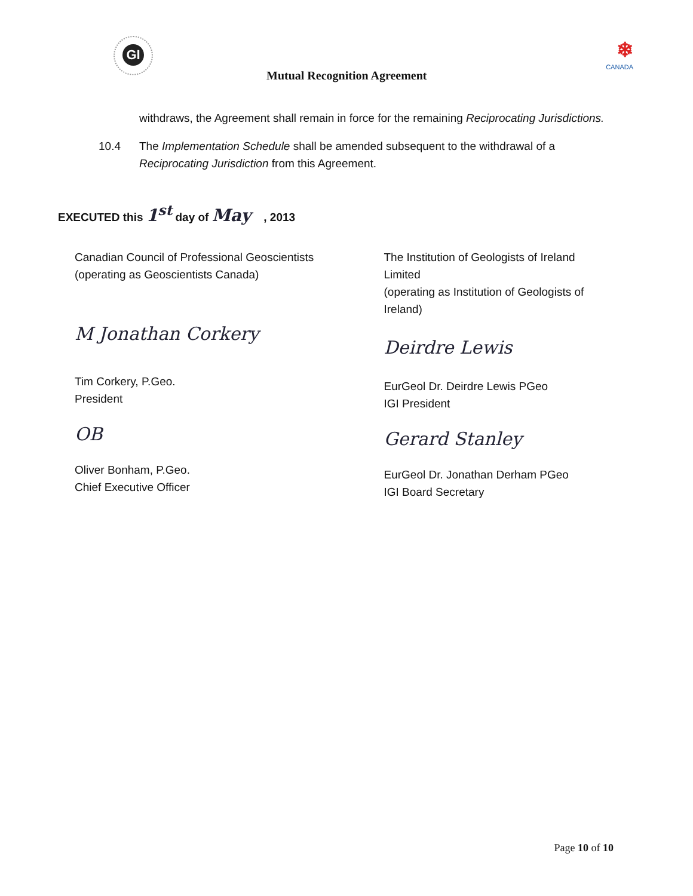GI ❄
CANADA
Mutual Recognition Agreement
withdraws, the Agreement shall remain in force for the remaining Reciprocating Jurisdictions.
10.4 The Implementation Schedule shall be amended subsequent to the withdrawal of a Reciprocating Jurisdiction from this Agreement.
EXECUTED this 1<sup>st</sup> day of May , 2013
Canadian Council of Professional Geoscientists
(operating as Geoscientists Canada)
M Jonathan Corkery
Tim Corkery, P.Geo.
President
OB
Oliver Bonham, P.Geo.
Chief Executive Officer
The Institution of Geologists of Ireland
Limited
(operating as Institution of Geologists of
Ireland)
Deirdre Lewis
EurGeol Dr. Deirdre Lewis PGeo
IGI President
Gerard Stanley
EurGeol Dr. Jonathan Derham PGeo
IGI Board Secretary
Page 10 of 10